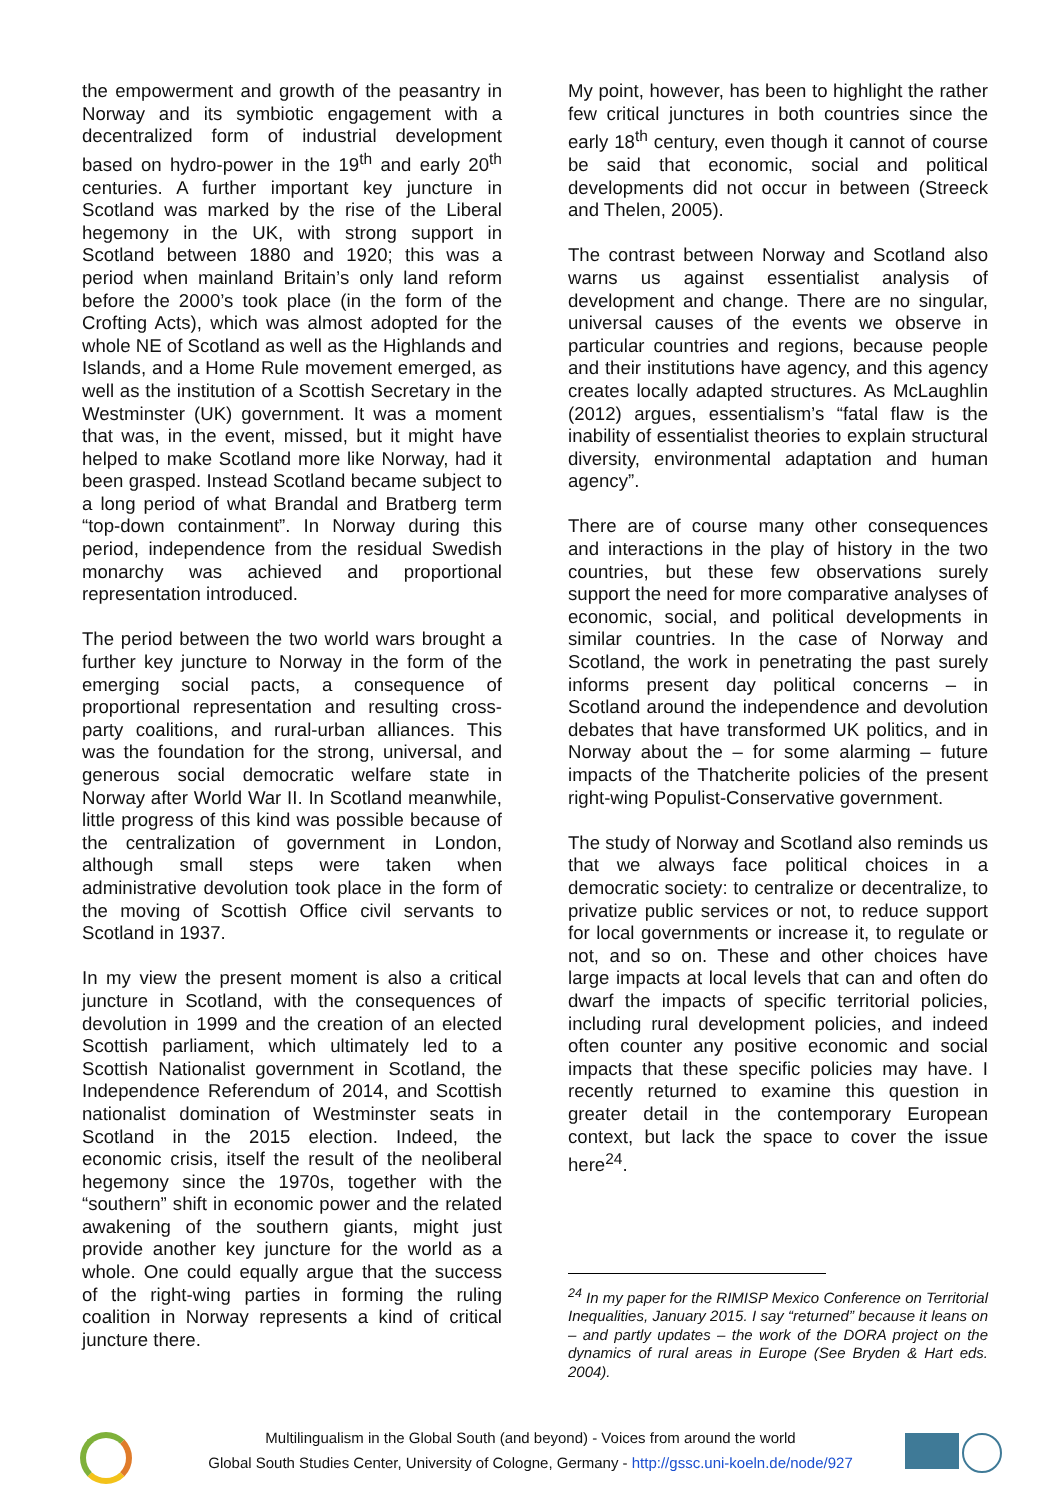the empowerment and growth of the peasantry in Norway and its symbiotic engagement with a decentralized form of industrial development based on hydro-power in the 19<sup>th</sup> and early 20<sup>th</sup> centuries. A further important key juncture in Scotland was marked by the rise of the Liberal hegemony in the UK, with strong support in Scotland between 1880 and 1920; this was a period when mainland Britain’s only land reform before the 2000’s took place (in the form of the Crofting Acts), which was almost adopted for the whole NE of Scotland as well as the Highlands and Islands, and a Home Rule movement emerged, as well as the institution of a Scottish Secretary in the Westminster (UK) government. It was a moment that was, in the event, missed, but it might have helped to make Scotland more like Norway, had it been grasped. Instead Scotland became subject to a long period of what Brandal and Bratberg term “top-down containment”. In Norway during this period, independence from the residual Swedish monarchy was achieved and proportional representation introduced.
The period between the two world wars brought a further key juncture to Norway in the form of the emerging social pacts, a consequence of proportional representation and resulting cross-party coalitions, and rural-urban alliances. This was the foundation for the strong, universal, and generous social democratic welfare state in Norway after World War II. In Scotland meanwhile, little progress of this kind was possible because of the centralization of government in London, although small steps were taken when administrative devolution took place in the form of the moving of Scottish Office civil servants to Scotland in 1937.
In my view the present moment is also a critical juncture in Scotland, with the consequences of devolution in 1999 and the creation of an elected Scottish parliament, which ultimately led to a Scottish Nationalist government in Scotland, the Independence Referendum of 2014, and Scottish nationalist domination of Westminster seats in Scotland in the 2015 election. Indeed, the economic crisis, itself the result of the neoliberal hegemony since the 1970s, together with the “southern” shift in economic power and the related awakening of the southern giants, might just provide another key juncture for the world as a whole. One could equally argue that the success of the right-wing parties in forming the ruling coalition in Norway represents a kind of critical juncture there.
My point, however, has been to highlight the rather few critical junctures in both countries since the early 18<sup>th</sup> century, even though it cannot of course be said that economic, social and political developments did not occur in between (Streeck and Thelen, 2005).
The contrast between Norway and Scotland also warns us against essentialist analysis of development and change. There are no singular, universal causes of the events we observe in particular countries and regions, because people and their institutions have agency, and this agency creates locally adapted structures. As McLaughlin (2012) argues, essentialism’s “fatal flaw is the inability of essentialist theories to explain structural diversity, environmental adaptation and human agency”.
There are of course many other consequences and interactions in the play of history in the two countries, but these few observations surely support the need for more comparative analyses of economic, social, and political developments in similar countries. In the case of Norway and Scotland, the work in penetrating the past surely informs present day political concerns – in Scotland around the independence and devolution debates that have transformed UK politics, and in Norway about the – for some alarming – future impacts of the Thatcherite policies of the present right-wing Populist-Conservative government.
The study of Norway and Scotland also reminds us that we always face political choices in a democratic society: to centralize or decentralize, to privatize public services or not, to reduce support for local governments or increase it, to regulate or not, and so on. These and other choices have large impacts at local levels that can and often do dwarf the impacts of specific territorial policies, including rural development policies, and indeed often counter any positive economic and social impacts that these specific policies may have. I recently returned to examine this question in greater detail in the contemporary European context, but lack the space to cover the issue here<sup>24</sup>.
<sup>24</sup> In my paper for the RIMISP Mexico Conference on Territorial Inequalities, January 2015. I say “returned” because it leans on – and partly updates – the work of the DORA project on the dynamics of rural areas in Europe (See Bryden & Hart eds. 2004).
Multilingualism in the Global South (and beyond) - Voices from around the world
Global South Studies Center, University of Cologne, Germany - http://gssc.uni-koeln.de/node/927